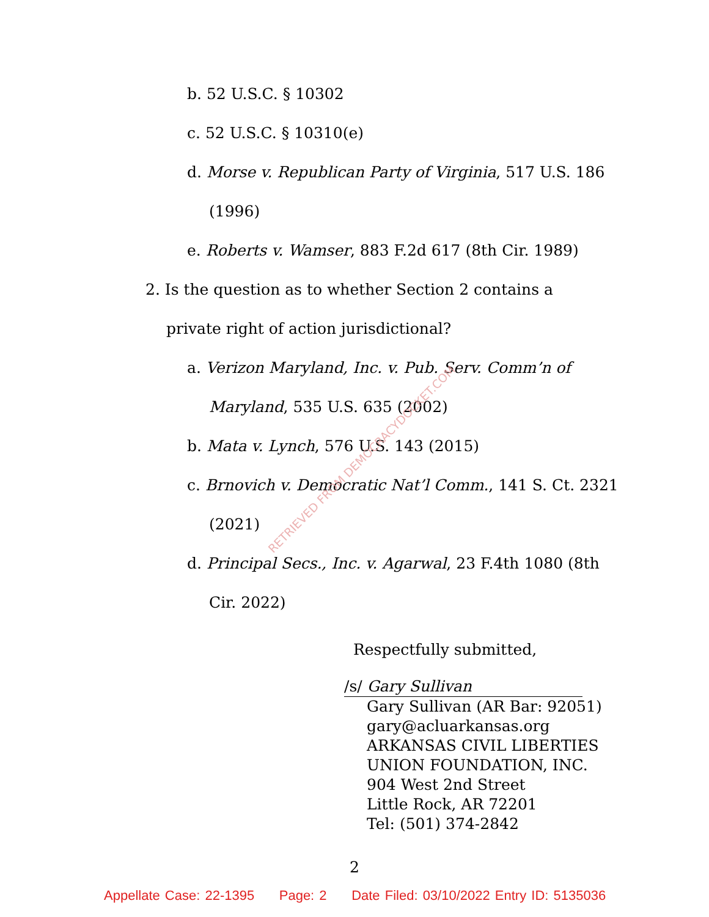b. 52 U.S.C. § 10302
c. 52 U.S.C. § 10310(e)
d. Morse v. Republican Party of Virginia, 517 U.S. 186 (1996)
e. Roberts v. Wamser, 883 F.2d 617 (8th Cir. 1989)
2. Is the question as to whether Section 2 contains a private right of action jurisdictional?
a. Verizon Maryland, Inc. v. Pub. Serv. Comm’n of Maryland, 535 U.S. 635 (2002)
b. Mata v. Lynch, 576 U.S. 143 (2015)
c. Brnovich v. Democratic Nat’l Comm., 141 S. Ct. 2321 (2021)
d. Principal Secs., Inc. v. Agarwal, 23 F.4th 1080 (8th Cir. 2022)
Respectfully submitted,
/s/ Gary Sullivan
Gary Sullivan (AR Bar: 92051)
gary@acluarkansas.org
ARKANSAS CIVIL LIBERTIES
UNION FOUNDATION, INC.
904 West 2nd Street
Little Rock, AR 72201
Tel: (501) 374-2842
2
RETRIEVED FROM DEMOCRACYDOCKET.COM
Appellate Case: 22-1395 Page: 2 Date Filed: 03/10/2022 Entry ID: 5135036